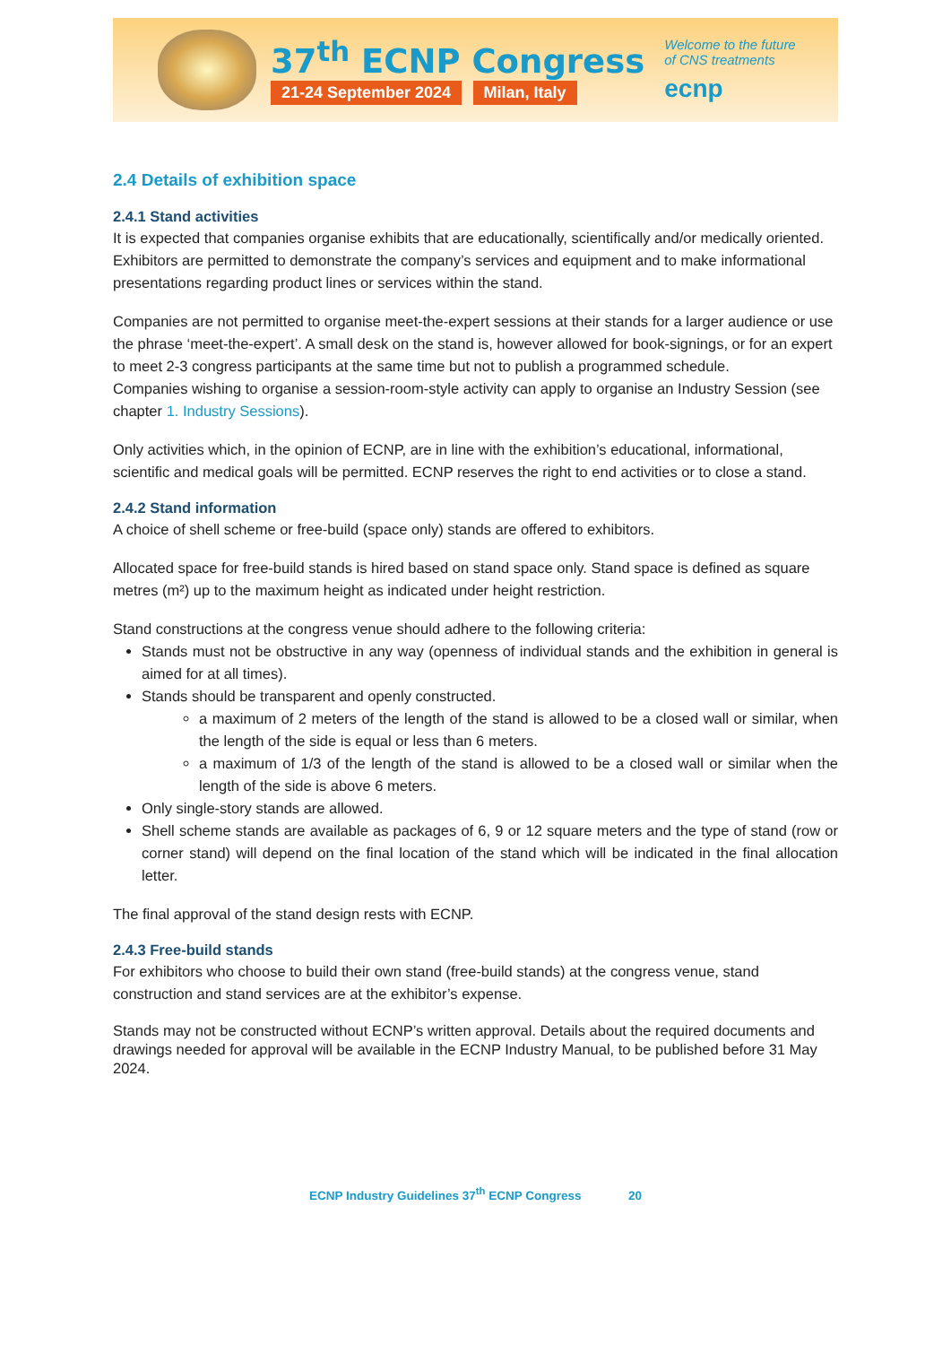37<sup>th</sup> ECNP Congress
21-24 September 2024 Milan, Italy
Welcome to the future
of CNS treatments
ecnp
2.4 Details of exhibition space
2.4.1 Stand activities
It is expected that companies organise exhibits that are educationally, scientifically and/or medically oriented. Exhibitors are permitted to demonstrate the company’s services and equipment and to make informational presentations regarding product lines or services within the stand.
Companies are not permitted to organise meet-the-expert sessions at their stands for a larger audience or use the phrase ‘meet-the-expert’. A small desk on the stand is, however allowed for book-signings, or for an expert to meet 2-3 congress participants at the same time but not to publish a programmed schedule.
Companies wishing to organise a session-room-style activity can apply to organise an Industry Session (see chapter 1. Industry Sessions).
Only activities which, in the opinion of ECNP, are in line with the exhibition’s educational, informational, scientific and medical goals will be permitted. ECNP reserves the right to end activities or to close a stand.
2.4.2 Stand information
A choice of shell scheme or free-build (space only) stands are offered to exhibitors.
Allocated space for free-build stands is hired based on stand space only. Stand space is defined as square metres (m²) up to the maximum height as indicated under height restriction.
Stand constructions at the congress venue should adhere to the following criteria:
Stands must not be obstructive in any way (openness of individual stands and the exhibition in general is aimed for at all times).
Stands should be transparent and openly constructed.
a maximum of 2 meters of the length of the stand is allowed to be a closed wall or similar, when the length of the side is equal or less than 6 meters.
a maximum of 1/3 of the length of the stand is allowed to be a closed wall or similar when the length of the side is above 6 meters.
Only single-story stands are allowed.
Shell scheme stands are available as packages of 6, 9 or 12 square meters and the type of stand (row or corner stand) will depend on the final location of the stand which will be indicated in the final allocation letter.
The final approval of the stand design rests with ECNP.
2.4.3 Free-build stands
For exhibitors who choose to build their own stand (free-build stands) at the congress venue, stand construction and stand services are at the exhibitor’s expense.
Stands may not be constructed without ECNP’s written approval. Details about the required documents and drawings needed for approval will be available in the ECNP Industry Manual, to be published before 31 May 2024.
ECNP Industry Guidelines 37<sup>th</sup> ECNP Congress 20